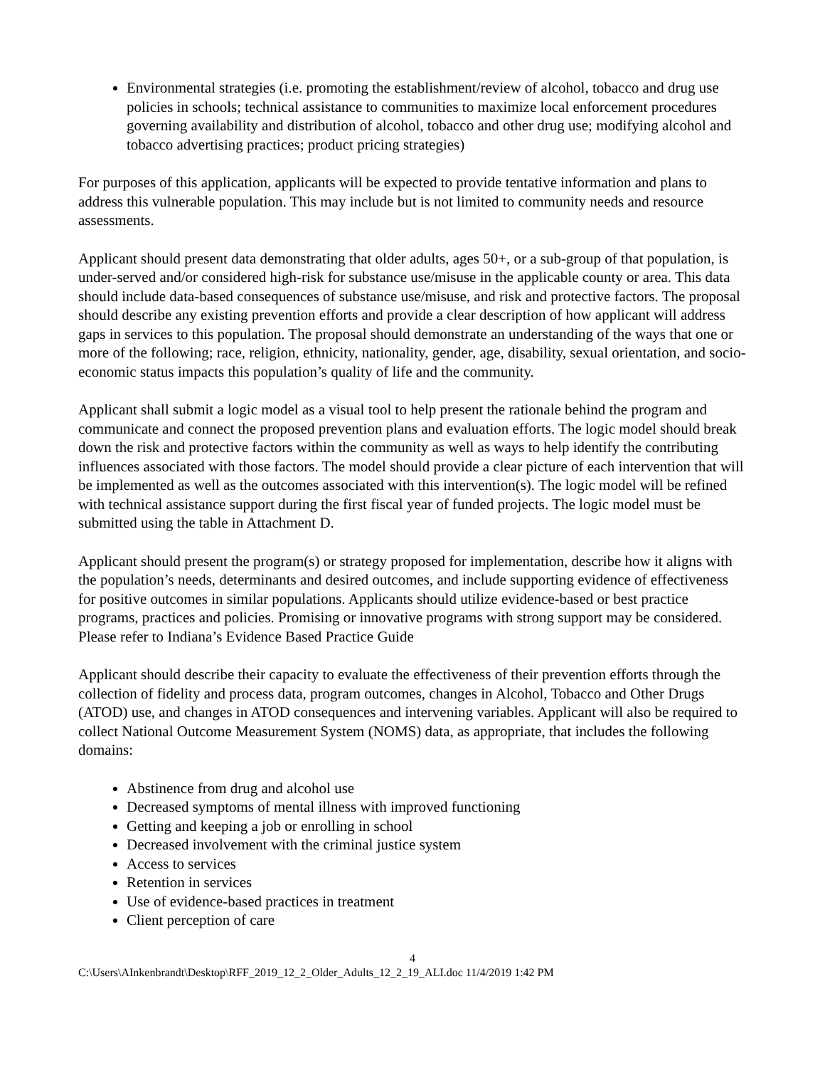Environmental strategies (i.e. promoting the establishment/review of alcohol, tobacco and drug use policies in schools; technical assistance to communities to maximize local enforcement procedures governing availability and distribution of alcohol, tobacco and other drug use; modifying alcohol and tobacco advertising practices; product pricing strategies)
For purposes of this application, applicants will be expected to provide tentative information and plans to address this vulnerable population. This may include but is not limited to community needs and resource assessments.
Applicant should present data demonstrating that older adults, ages 50+, or a sub-group of that population, is under-served and/or considered high-risk for substance use/misuse in the applicable county or area. This data should include data-based consequences of substance use/misuse, and risk and protective factors. The proposal should describe any existing prevention efforts and provide a clear description of how applicant will address gaps in services to this population. The proposal should demonstrate an understanding of the ways that one or more of the following; race, religion, ethnicity, nationality, gender, age, disability, sexual orientation, and socio-economic status impacts this population’s quality of life and the community.
Applicant shall submit a logic model as a visual tool to help present the rationale behind the program and communicate and connect the proposed prevention plans and evaluation efforts. The logic model should break down the risk and protective factors within the community as well as ways to help identify the contributing influences associated with those factors. The model should provide a clear picture of each intervention that will be implemented as well as the outcomes associated with this intervention(s). The logic model will be refined with technical assistance support during the first fiscal year of funded projects. The logic model must be submitted using the table in Attachment D.
Applicant should present the program(s) or strategy proposed for implementation, describe how it aligns with the population’s needs, determinants and desired outcomes, and include supporting evidence of effectiveness for positive outcomes in similar populations. Applicants should utilize evidence-based or best practice programs, practices and policies. Promising or innovative programs with strong support may be considered. Please refer to Indiana’s Evidence Based Practice Guide
Applicant should describe their capacity to evaluate the effectiveness of their prevention efforts through the collection of fidelity and process data, program outcomes, changes in Alcohol, Tobacco and Other Drugs (ATOD) use, and changes in ATOD consequences and intervening variables. Applicant will also be required to collect National Outcome Measurement System (NOMS) data, as appropriate, that includes the following domains:
Abstinence from drug and alcohol use
Decreased symptoms of mental illness with improved functioning
Getting and keeping a job or enrolling in school
Decreased involvement with the criminal justice system
Access to services
Retention in services
Use of evidence-based practices in treatment
Client perception of care
4
C:\Users\AInkenbrandt\Desktop\RFF_2019_12_2_Older_Adults_12_2_19_ALI.doc 11/4/2019 1:42 PM